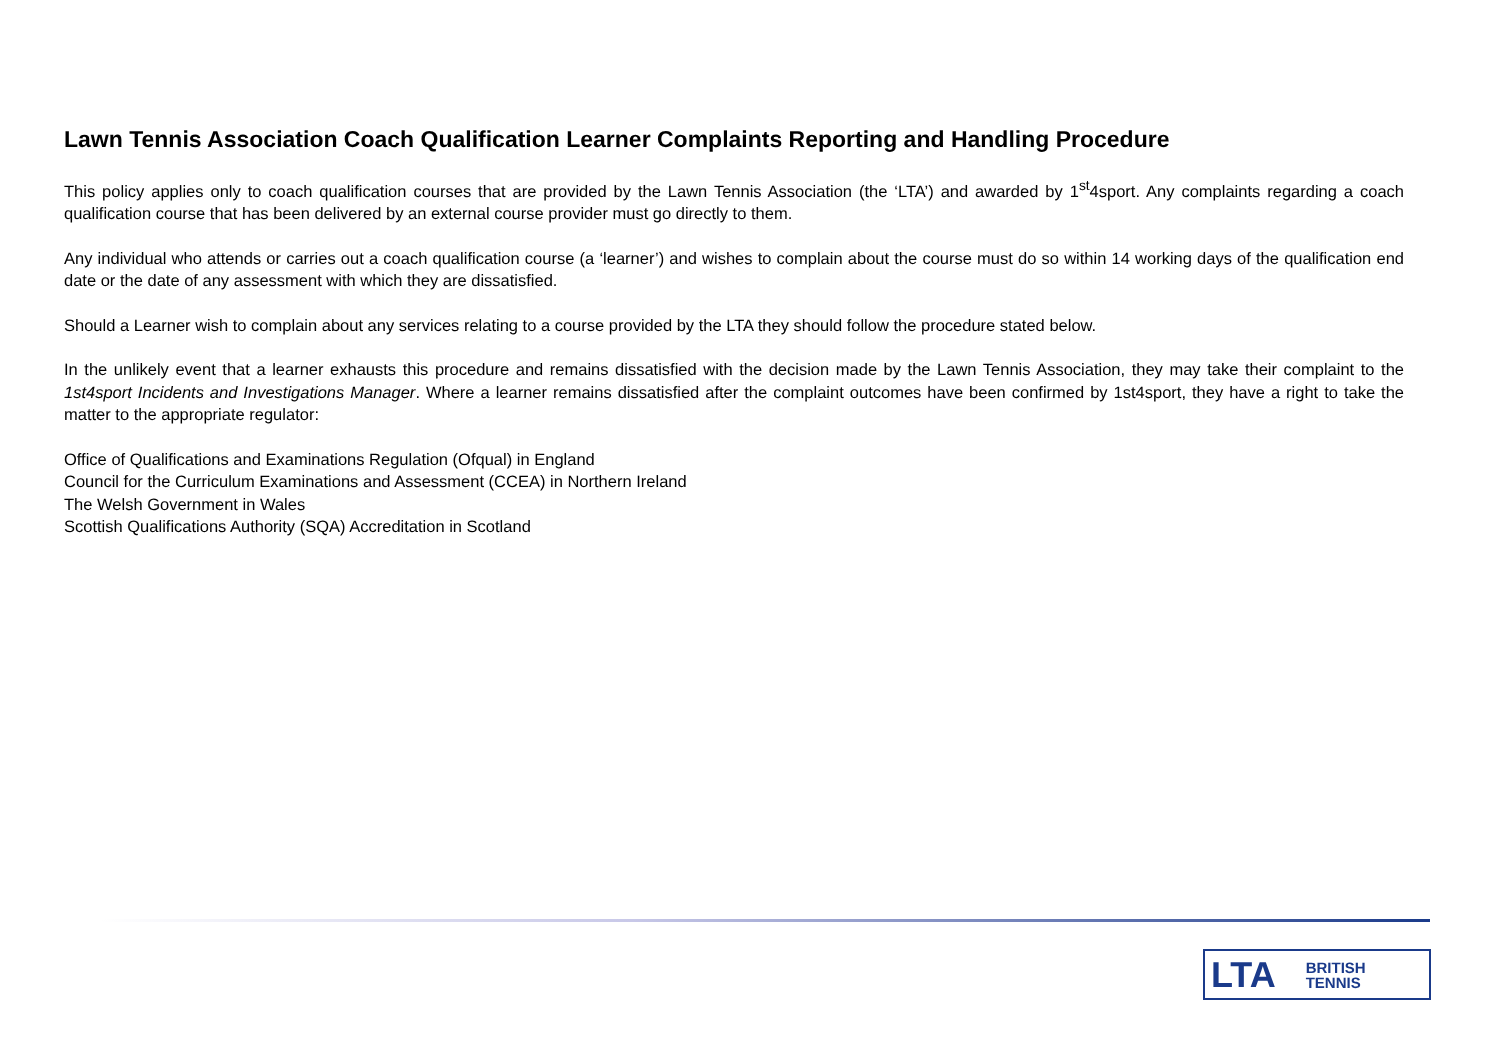Lawn Tennis Association Coach Qualification Learner Complaints Reporting and Handling Procedure
This policy applies only to coach qualification courses that are provided by the Lawn Tennis Association (the ‘LTA’) and awarded by 1<sup>st</sup>4sport. Any complaints regarding a coach qualification course that has been delivered by an external course provider must go directly to them.
Any individual who attends or carries out a coach qualification course (a ‘learner’) and wishes to complain about the course must do so within 14 working days of the qualification end date or the date of any assessment with which they are dissatisfied.
Should a Learner wish to complain about any services relating to a course provided by the LTA they should follow the procedure stated below.
In the unlikely event that a learner exhausts this procedure and remains dissatisfied with the decision made by the Lawn Tennis Association, they may take their complaint to the 1st4sport Incidents and Investigations Manager. Where a learner remains dissatisfied after the complaint outcomes have been confirmed by 1st4sport, they have a right to take the matter to the appropriate regulator:
Office of Qualifications and Examinations Regulation (Ofqual) in England
Council for the Curriculum Examinations and Assessment (CCEA) in Northern Ireland
The Welsh Government in Wales
Scottish Qualifications Authority (SQA) Accreditation in Scotland
LTA BRITISH
TENNIS